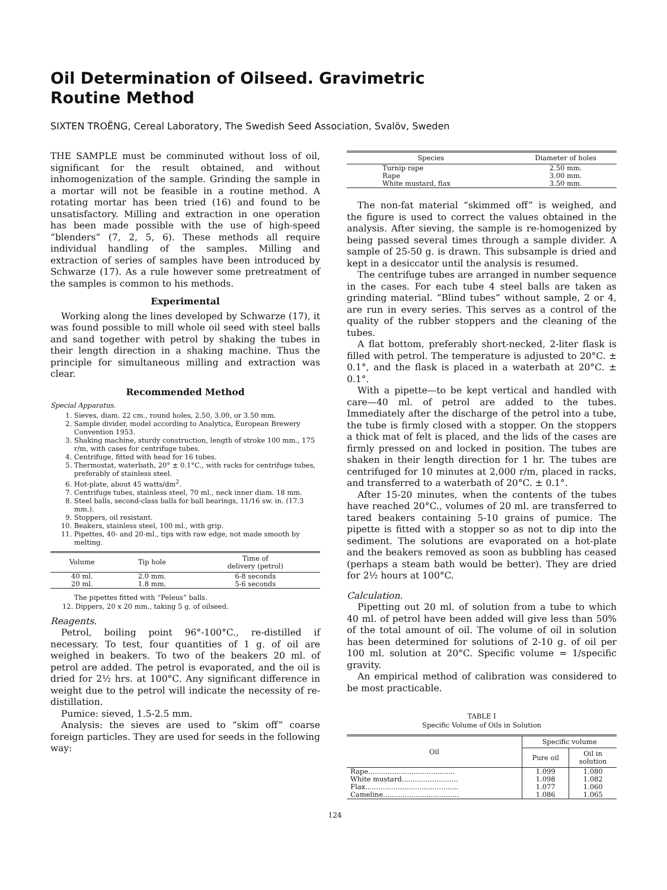Oil Determination of Oilseed. Gravimetric
Routine Method
SIXTEN TROËNG, Cereal Laboratory, The Swedish Seed Association, Svalöv, Sweden
THE SAMPLE must be comminuted without loss of oil, significant for the result obtained, and without inhomogenization of the sample. Grinding the sample in a mortar will not be feasible in a routine method. A rotating mortar has been tried (16) and found to be unsatisfactory. Milling and extraction in one operation has been made possible with the use of high-speed “blenders” (7, 2, 5, 6). These methods all require individual handling of the samples. Milling and extraction of series of samples have been introduced by Schwarze (17). As a rule however some pretreatment of the samples is common to his methods.
Experimental
Working along the lines developed by Schwarze (17), it was found possible to mill whole oil seed with steel balls and sand together with petrol by shaking the tubes in their length direction in a shaking machine. Thus the principle for simultaneous milling and extraction was clear.
Recommended Method
Special Apparatus.
1. Sieves, diam. 22 cm., round holes, 2.50, 3.00, or 3.50 mm.
2. Sample divider, model according to Analytica, European Brewery Convention 1953.
3. Shaking machine, sturdy construction, length of stroke 100 mm., 175 r/m, with cases for centrifuge tubes.
4. Centrifuge, fitted with head for 16 tubes.
5. Thermostat, waterbath, 20° ± 0.1°C., with racks for centrifuge tubes, preferably of stainless steel.
6. Hot-plate, about 45 watts/dm<sup>2</sup>.
7. Centrifuge tubes, stainless steel, 70 ml., neck inner diam. 18 mm.
8. Steel balls, second-class balls for ball bearings, 11/16 sw. in. (17.3 mm.).
9. Stoppers, oil resistant.
10. Beakers, stainless steel, 100 ml., with grip.
11. Pipettes, 40- and 20-ml., tips with raw edge, not made smooth by melting.
| Volume | Tip hole | Time of delivery (petrol) |
| --- | --- | --- |
| 40 ml. | 2.0 mm. | 6-8 seconds |
| 20 ml. | 1.8 mm. | 5-6 seconds |
The pipettes fitted with “Peleus” balls.
12. Dippers, 20 x 20 mm., taking 5 g. of oilseed.
Reagents.
Petrol, boiling point 96°-100°C., re-distilled if necessary. To test, four quantities of 1 g. of oil are weighed in beakers. To two of the beakers 20 ml. of petrol are added. The petrol is evaporated, and the oil is dried for 2½ hrs. at 100°C. Any significant difference in weight due to the petrol will indicate the necessity of re-distillation.
Pumice: sieved, 1.5-2.5 mm.
Analysis: the sieves are used to “skim off” coarse foreign particles. They are used for seeds in the following way:
| Species | Diameter of holes |
| --- | --- |
| Turnip rape | 2.50 mm. |
| Rape | 3.00 mm. |
| White mustard, flax | 3.50 mm. |
The non-fat material “skimmed off” is weighed, and the figure is used to correct the values obtained in the analysis. After sieving, the sample is re-homogenized by being passed several times through a sample divider. A sample of 25-50 g. is drawn. This subsample is dried and kept in a desiccator until the analysis is resumed.
The centrifuge tubes are arranged in number sequence in the cases. For each tube 4 steel balls are taken as grinding material. “Blind tubes” without sample, 2 or 4, are run in every series. This serves as a control of the quality of the rubber stoppers and the cleaning of the tubes.
A flat bottom, preferably short-necked, 2-liter flask is filled with petrol. The temperature is adjusted to 20°C. ± 0.1°, and the flask is placed in a waterbath at 20°C. ± 0.1°.
With a pipette—to be kept vertical and handled with care—40 ml. of petrol are added to the tubes. Immediately after the discharge of the petrol into a tube, the tube is firmly closed with a stopper. On the stoppers a thick mat of felt is placed, and the lids of the cases are firmly pressed on and locked in position. The tubes are shaken in their length direction for 1 hr. The tubes are centrifuged for 10 minutes at 2,000 r/m, placed in racks, and transferred to a waterbath of 20°C. ± 0.1°.
After 15-20 minutes, when the contents of the tubes have reached 20°C., volumes of 20 ml. are transferred to tared beakers containing 5-10 grains of pumice. The pipette is fitted with a stopper so as not to dip into the sediment. The solutions are evaporated on a hot-plate and the beakers removed as soon as bubbling has ceased (perhaps a steam bath would be better). They are dried for 2½ hours at 100°C.
Calculation.
Pipetting out 20 ml. of solution from a tube to which 40 ml. of petrol have been added will give less than 50% of the total amount of oil. The volume of oil in solution has been determined for solutions of 2-10 g. of oil per 100 ml. solution at 20°C. Specific volume = 1/specific gravity.
An empirical method of calibration was considered to be most practicable.
TABLE I
Specific Volume of Oils in Solution
| Oil | Specific volume | |
| --- | --- | --- |
| | Pure oil | Oil in solution |
| Rape........................................ | 1.099 | 1.080 |
| White mustard.......................... | 1.098 | 1.082 |
| Flax........................................... | 1.077 | 1.060 |
| Cameline................................... | 1.086 | 1.065 |
124